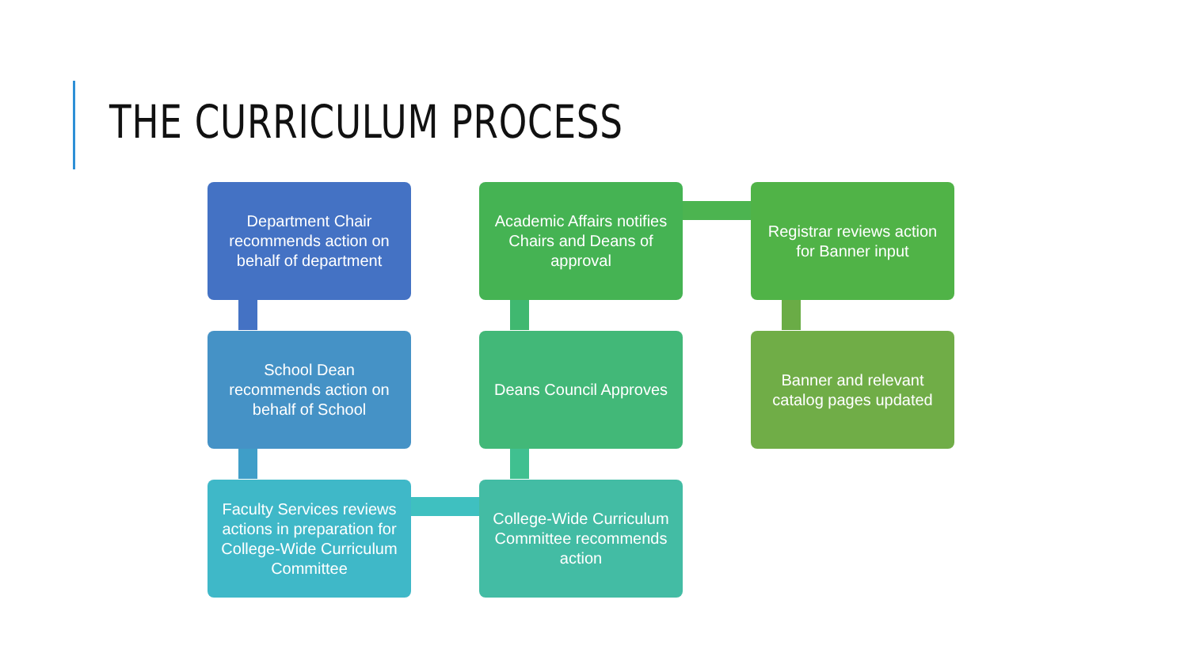THE CURRICULUM PROCESS
Department Chair recommends action on behalf of department
Academic Affairs notifies Chairs and Deans of approval
Registrar reviews action for Banner input
School Dean recommends action on behalf of School
Deans Council Approves
Banner and relevant catalog pages updated
Faculty Services reviews actions in preparation for College-Wide Curriculum Committee
College-Wide Curriculum Committee recommends action